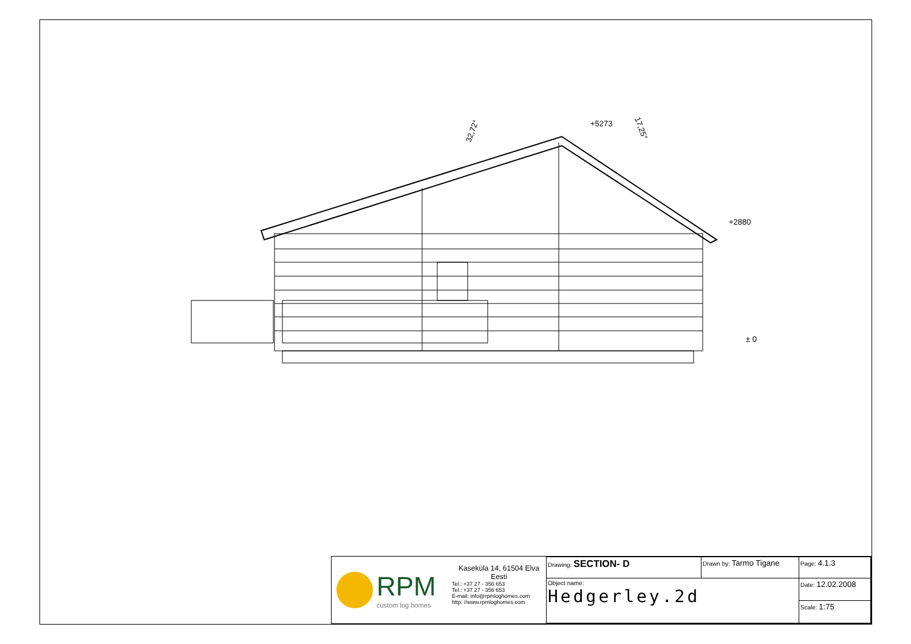+5273
+2880
± 0
32,72°
17,25°
RPM
custom log homes
Kaseküla 14, 61504 Elva
Eesti
Tel.: +37 27 - 356 653
Tel.: +37 27 - 356 653
E-mail: info@rpmloghomes.com
http: //www.rpmloghomes.com
| Drawing: SECTION- D | Drawn by: Tarmo Tigane | Page: 4.1.3 |
| Object name: Hedgerley.2d | | Date: 12.02.2008 |
| | | Scale: 1:75 |